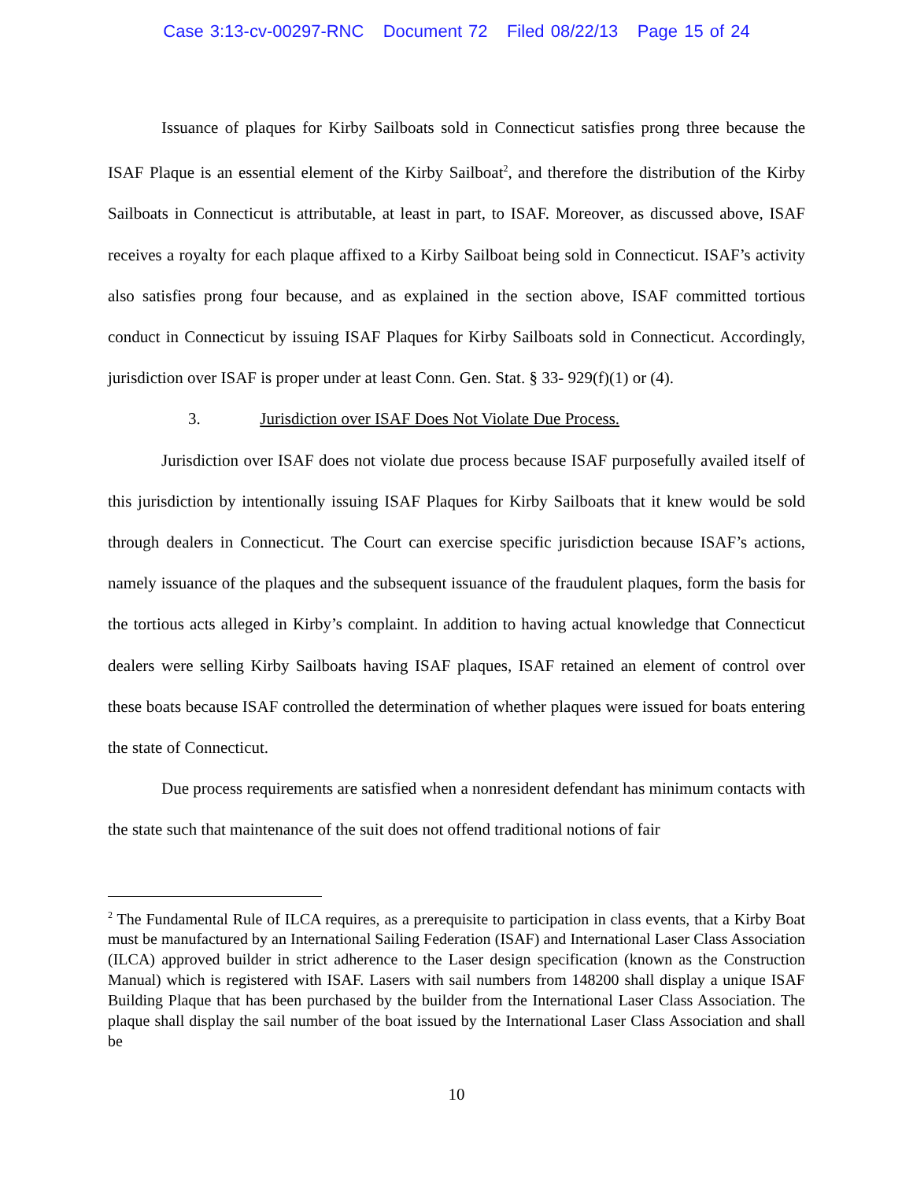Case 3:13-cv-00297-RNC Document 72 Filed 08/22/13 Page 15 of 24
Issuance of plaques for Kirby Sailboats sold in Connecticut satisfies prong three because the ISAF Plaque is an essential element of the Kirby Sailboat<sup>2</sup>, and therefore the distribution of the Kirby Sailboats in Connecticut is attributable, at least in part, to ISAF. Moreover, as discussed above, ISAF receives a royalty for each plaque affixed to a Kirby Sailboat being sold in Connecticut. ISAF’s activity also satisfies prong four because, and as explained in the section above, ISAF committed tortious conduct in Connecticut by issuing ISAF Plaques for Kirby Sailboats sold in Connecticut. Accordingly, jurisdiction over ISAF is proper under at least Conn. Gen. Stat. § 33- 929(f)(1) or (4).
3. Jurisdiction over ISAF Does Not Violate Due Process.
Jurisdiction over ISAF does not violate due process because ISAF purposefully availed itself of this jurisdiction by intentionally issuing ISAF Plaques for Kirby Sailboats that it knew would be sold through dealers in Connecticut. The Court can exercise specific jurisdiction because ISAF’s actions, namely issuance of the plaques and the subsequent issuance of the fraudulent plaques, form the basis for the tortious acts alleged in Kirby’s complaint. In addition to having actual knowledge that Connecticut dealers were selling Kirby Sailboats having ISAF plaques, ISAF retained an element of control over these boats because ISAF controlled the determination of whether plaques were issued for boats entering the state of Connecticut.
Due process requirements are satisfied when a nonresident defendant has minimum contacts with the state such that maintenance of the suit does not offend traditional notions of fair
<sup>2</sup> The Fundamental Rule of ILCA requires, as a prerequisite to participation in class events, that a Kirby Boat must be manufactured by an International Sailing Federation (ISAF) and International Laser Class Association (ILCA) approved builder in strict adherence to the Laser design specification (known as the Construction Manual) which is registered with ISAF. Lasers with sail numbers from 148200 shall display a unique ISAF Building Plaque that has been purchased by the builder from the International Laser Class Association. The plaque shall display the sail number of the boat issued by the International Laser Class Association and shall be
10